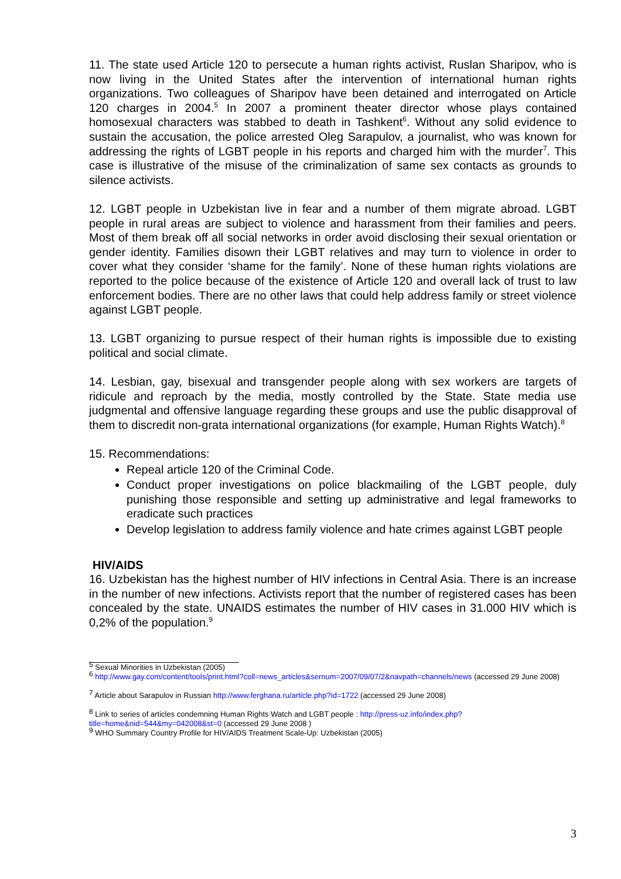11. The state used Article 120 to persecute a human rights activist, Ruslan Sharipov, who is now living in the United States after the intervention of international human rights organizations. Two colleagues of Sharipov have been detained and interrogated on Article 120 charges in 2004.<sup>5</sup> In 2007 a prominent theater director whose plays contained homosexual characters was stabbed to death in Tashkent<sup>6</sup>. Without any solid evidence to sustain the accusation, the police arrested Oleg Sarapulov, a journalist, who was known for addressing the rights of LGBT people in his reports and charged him with the murder<sup>7</sup>. This case is illustrative of the misuse of the criminalization of same sex contacts as grounds to silence activists.
12. LGBT people in Uzbekistan live in fear and a number of them migrate abroad. LGBT people in rural areas are subject to violence and harassment from their families and peers. Most of them break off all social networks in order avoid disclosing their sexual orientation or gender identity. Families disown their LGBT relatives and may turn to violence in order to cover what they consider ‘shame for the family’. None of these human rights violations are reported to the police because of the existence of Article 120 and overall lack of trust to law enforcement bodies. There are no other laws that could help address family or street violence against LGBT people.
13. LGBT organizing to pursue respect of their human rights is impossible due to existing political and social climate.
14. Lesbian, gay, bisexual and transgender people along with sex workers are targets of ridicule and reproach by the media, mostly controlled by the State. State media use judgmental and offensive language regarding these groups and use the public disapproval of them to discredit non-grata international organizations (for example, Human Rights Watch).<sup>8</sup>
15. Recommendations:
Repeal article 120 of the Criminal Code.
Conduct proper investigations on police blackmailing of the LGBT people, duly punishing those responsible and setting up administrative and legal frameworks to eradicate such practices
Develop legislation to address family violence and hate crimes against LGBT people
HIV/AIDS
16. Uzbekistan has the highest number of HIV infections in Central Asia. There is an increase in the number of new infections. Activists report that the number of registered cases has been concealed by the state. UNAIDS estimates the number of HIV cases in 31.000 HIV which is 0,2% of the population.<sup>9</sup>
<sup>5</sup> Sexual Minorities in Uzbekistan (2005)
<sup>6</sup> http://www.gay.com/content/tools/print.html?coll=news_articles&sernum=2007/09/07/2&navpath=channels/news (accessed 29 June 2008)
<sup>7</sup> Article about Sarapulov in Russian http://www.ferghana.ru/article.php?id=1722 (accessed 29 June 2008)
<sup>8</sup> Link to series of articles condemning Human Rights Watch and LGBT people : http://press-uz.info/index.php?title=home&nid=544&my=042008&st=0 (accessed 29 June 2008 )
<sup>9</sup> WHO Summary Country Profile for HIV/AIDS Treatment Scale-Up: Uzbekistan (2005)
3